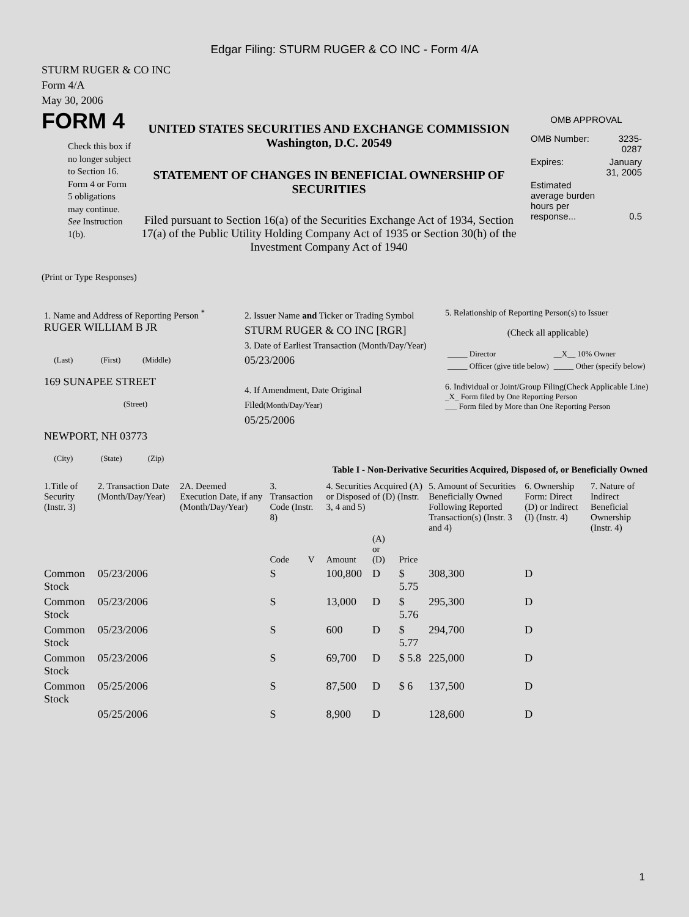Edgar Filing: STURM RUGER & CO INC - Form 4/A
STURM RUGER & CO INC
Form 4/A
May 30, 2006
FORM 4
Check this box if no longer subject to Section 16. Form 4 or Form 5 obligations may continue. See Instruction 1(b).
UNITED STATES SECURITIES AND EXCHANGE COMMISSION
Washington, D.C. 20549
STATEMENT OF CHANGES IN BENEFICIAL OWNERSHIP OF SECURITIES
Filed pursuant to Section 16(a) of the Securities Exchange Act of 1934, Section 17(a) of the Public Utility Holding Company Act of 1935 or Section 30(h) of the Investment Company Act of 1940
OMB APPROVAL
| OMB Number: | 3235-0287 |
| Expires: | January 31, 2005 |
| Estimated average burden hours per response... | 0.5 |
(Print or Type Responses)
| 1. Name and Address of Reporting Person <sup>*</sup> RUGER WILLIAM B JR (Last) (First) (Middle) 169 SUNAPEE STREET (Street) NEWPORT, NH 03773 (City) (State) (Zip) | 2. Issuer Name and Ticker or Trading Symbol STURM RUGER & CO INC [RGR] 3. Date of Earliest Transaction (Month/Day/Year) 05/23/2006 4. If Amendment, Date Original Filed (Month/Day/Year) 05/25/2006 | 5. Relationship of Reporting Person(s) to Issuer (Check all applicable) / _____ Director / __X__ 10% Owner / / _____ Officer (give title below) / _____ Other (specify below) / 6. Individual or Joint/Group Filing(Check Applicable Line) _X_ Form filed by One Reporting Person ___ Form filed by More than One Reporting Person |
Table I - Non-Derivative Securities Acquired, Disposed of, or Beneficially Owned
| 1.Title of Security (Instr. 3) | 2. Transaction Date (Month/Day/Year) | 2A. Deemed Execution Date, if any (Month/Day/Year) | 3. Transaction Code (Instr. 8) | | 4. Securities Acquired (A) or Disposed of (D) (Instr. 3, 4 and 5) | | | 5. Amount of Securities Beneficially Owned Following Reported Transaction(s) (Instr. 3 and 4) | 6. Ownership Form: Direct (D) or Indirect (I) (Instr. 4) | 7. Nature of Indirect Beneficial Ownership (Instr. 4) |
| --- | --- | --- | --- | --- | --- | --- | --- | --- | --- | --- |
| | | | Code | V | Amount | (A) or (D) | Price | | | |
| Common Stock | 05/23/2006 | | S | | 100,800 | D | $ 5.75 | 308,300 | D | |
| Common Stock | 05/23/2006 | | S | | 13,000 | D | $ 5.76 | 295,300 | D | |
| Common Stock | 05/23/2006 | | S | | 600 | D | $ 5.77 | 294,700 | D | |
| Common Stock | 05/23/2006 | | S | | 69,700 | D | $ 5.8 | 225,000 | D | |
| Common Stock | 05/25/2006 | | S | | 87,500 | D | $ 6 | 137,500 | D | |
| | 05/25/2006 | | S | | 8,900 | D | | 128,600 | D | |
1